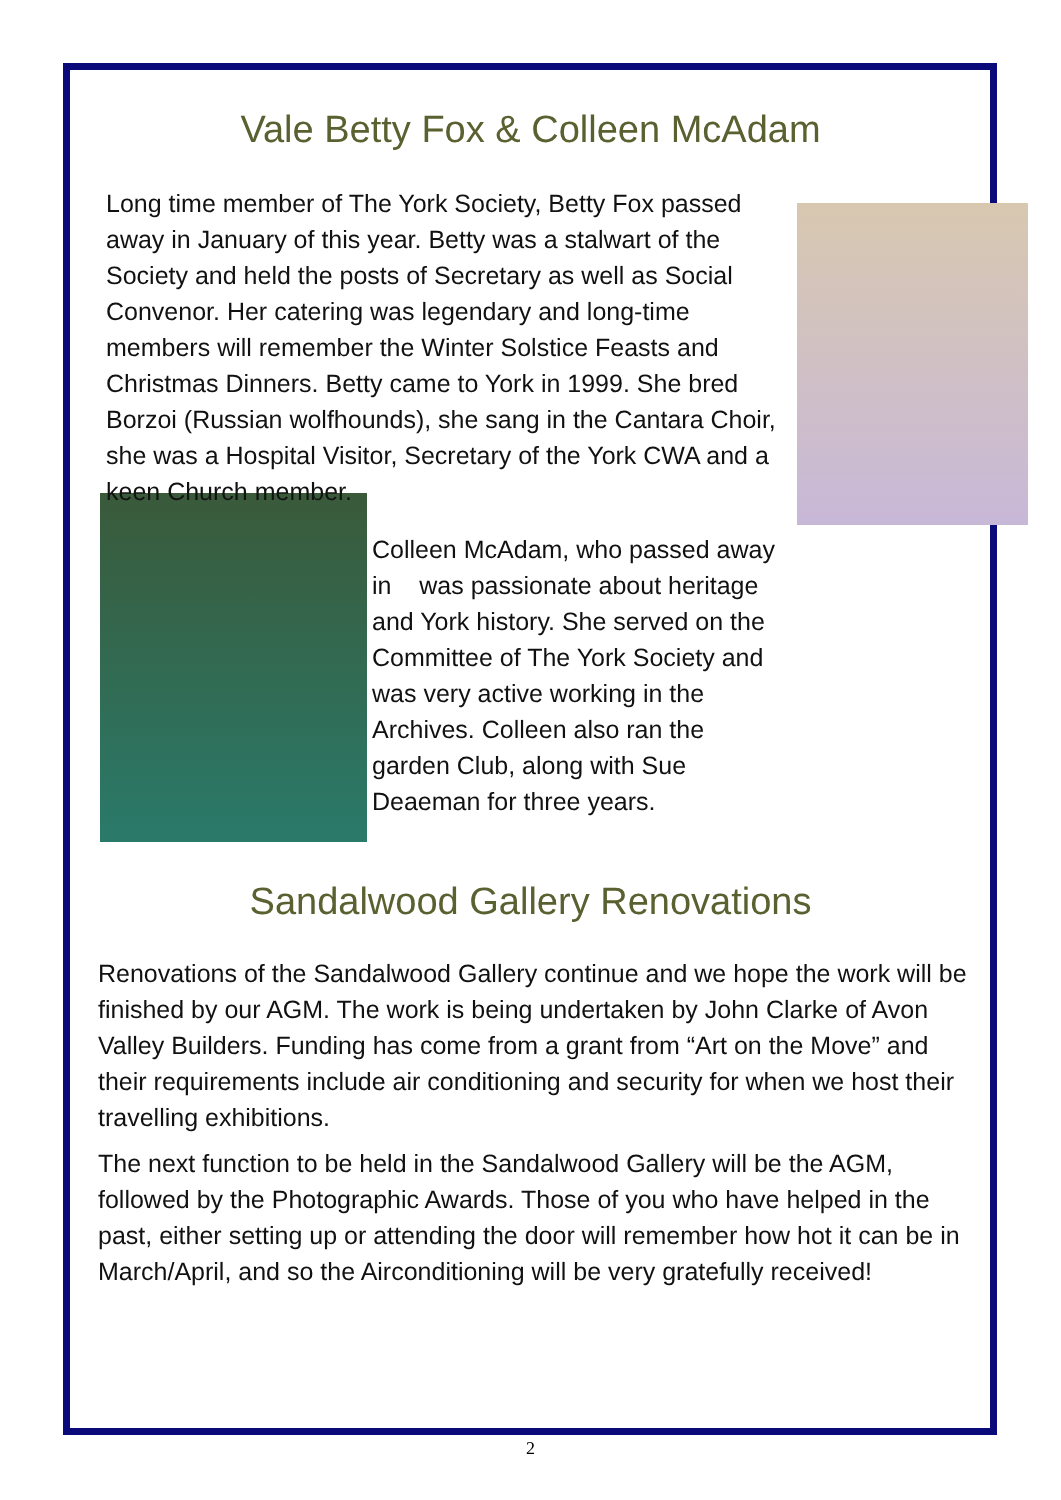Vale Betty Fox & Colleen McAdam
Long time member of The York Society, Betty Fox passed away in January of this year. Betty was a stalwart of the Society and held the posts of Secretary as well as Social Convenor. Her catering was legendary and long-time members will remember the Winter Solstice Feasts and Christmas Dinners. Betty came to York in 1999. She bred Borzoi (Russian wolfhounds), she sang in the Cantara Choir, she was a Hospital Visitor, Secretary of the York CWA and a keen Church member.
Colleen McAdam, who passed away in was passionate about heritage and York history. She served on the Committee of The York Society and was very active working in the Archives. Colleen also ran the garden Club, along with Sue Deaeman for three years.
Sandalwood Gallery Renovations
Renovations of the Sandalwood Gallery continue and we hope the work will be finished by our AGM. The work is being undertaken by John Clarke of Avon Valley Builders. Funding has come from a grant from “Art on the Move” and their requirements include air conditioning and security for when we host their travelling exhibitions.
The next function to be held in the Sandalwood Gallery will be the AGM, followed by the Photographic Awards. Those of you who have helped in the past, either setting up or attending the door will remember how hot it can be in March/April, and so the Airconditioning will be very gratefully received!
2